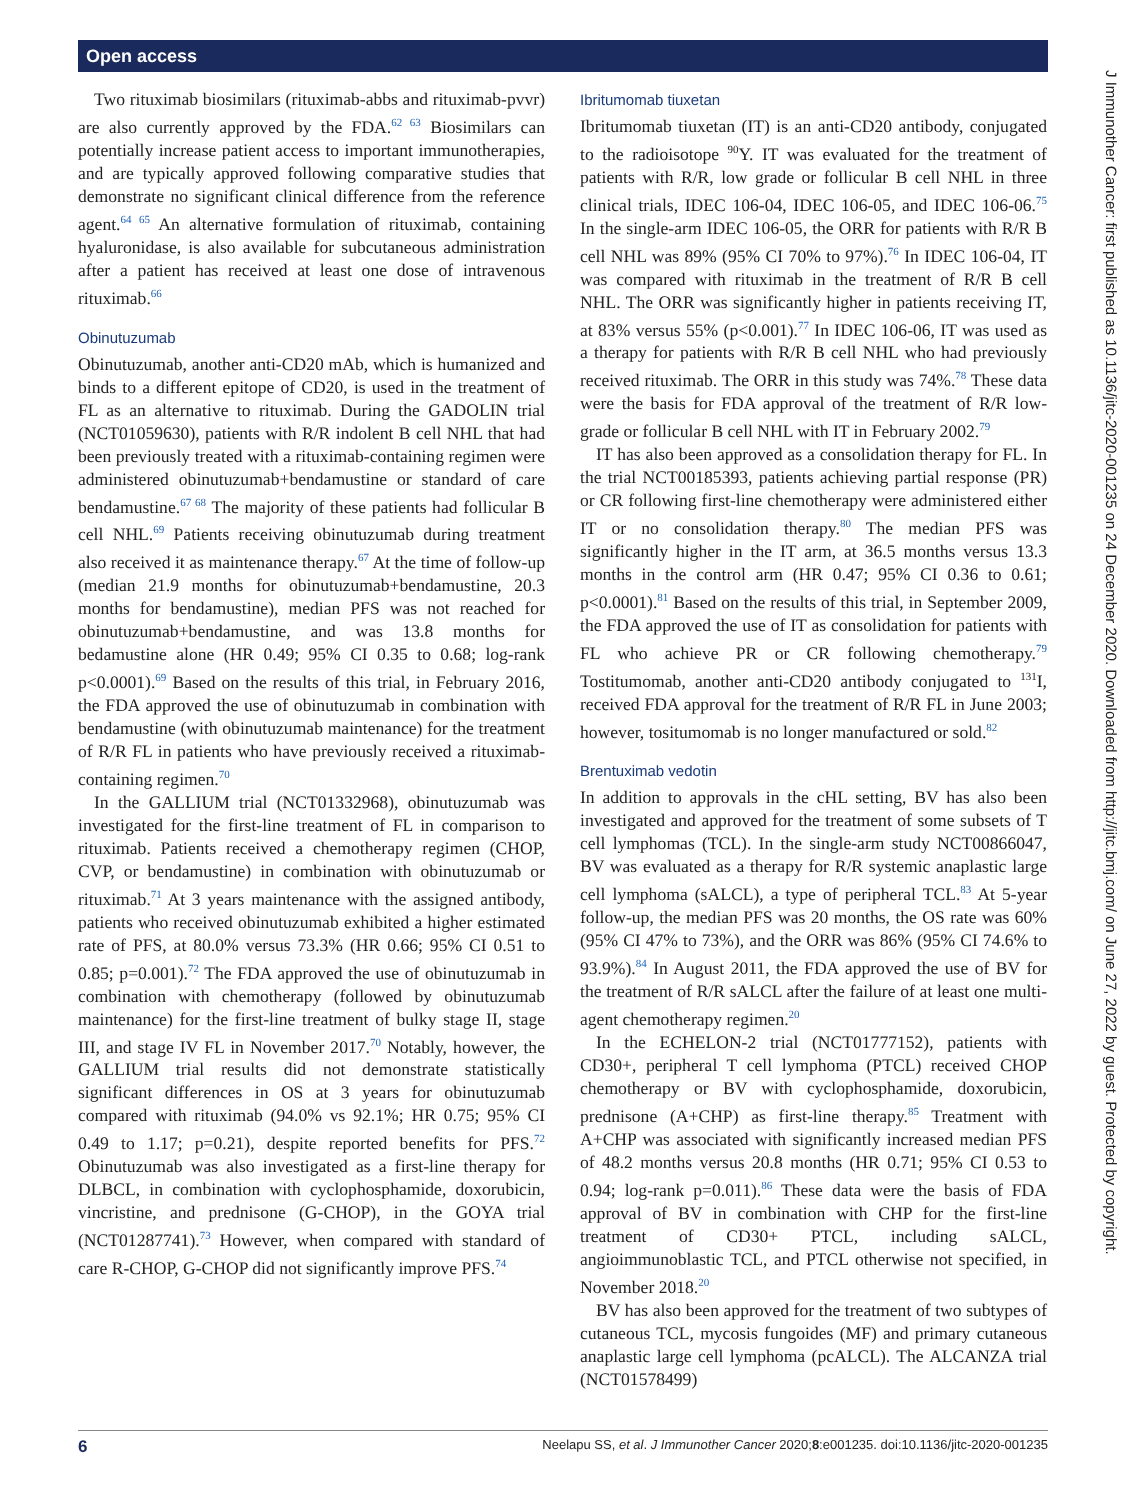Open access
Two rituximab biosimilars (rituximab-abbs and rituximab-pvvr) are also currently approved by the FDA.<sup>62 63</sup> Biosimilars can potentially increase patient access to important immunotherapies, and are typically approved following comparative studies that demonstrate no significant clinical difference from the reference agent.<sup>64 65</sup> An alternative formulation of rituximab, containing hyaluronidase, is also available for subcutaneous administration after a patient has received at least one dose of intravenous rituximab.<sup>66</sup>
Obinutuzumab
Obinutuzumab, another anti-CD20 mAb, which is humanized and binds to a different epitope of CD20, is used in the treatment of FL as an alternative to rituximab. During the GADOLIN trial (NCT01059630), patients with R/R indolent B cell NHL that had been previously treated with a rituximab-containing regimen were administered obinutuzumab+bendamustine or standard of care bendamustine.<sup>67 68</sup> The majority of these patients had follicular B cell NHL.<sup>69</sup> Patients receiving obinutuzumab during treatment also received it as maintenance therapy.<sup>67</sup> At the time of follow-up (median 21.9 months for obinutuzumab+bendamustine, 20.3 months for bendamustine), median PFS was not reached for obinutuzumab+bendamustine, and was 13.8 months for bedamustine alone (HR 0.49; 95% CI 0.35 to 0.68; log-rank p<0.0001).<sup>69</sup> Based on the results of this trial, in February 2016, the FDA approved the use of obinutuzumab in combination with bendamustine (with obinutuzumab maintenance) for the treatment of R/R FL in patients who have previously received a rituximab-containing regimen.<sup>70</sup>
In the GALLIUM trial (NCT01332968), obinutuzumab was investigated for the first-line treatment of FL in comparison to rituximab. Patients received a chemotherapy regimen (CHOP, CVP, or bendamustine) in combination with obinutuzumab or rituximab.<sup>71</sup> At 3 years maintenance with the assigned antibody, patients who received obinutuzumab exhibited a higher estimated rate of PFS, at 80.0% versus 73.3% (HR 0.66; 95% CI 0.51 to 0.85; p=0.001).<sup>72</sup> The FDA approved the use of obinutuzumab in combination with chemotherapy (followed by obinutuzumab maintenance) for the first-line treatment of bulky stage II, stage III, and stage IV FL in November 2017.<sup>70</sup> Notably, however, the GALLIUM trial results did not demonstrate statistically significant differences in OS at 3 years for obinutuzumab compared with rituximab (94.0% vs 92.1%; HR 0.75; 95% CI 0.49 to 1.17; p=0.21), despite reported benefits for PFS.<sup>72</sup> Obinutuzumab was also investigated as a first-line therapy for DLBCL, in combination with cyclophosphamide, doxorubicin, vincristine, and prednisone (G-CHOP), in the GOYA trial (NCT01287741).<sup>73</sup> However, when compared with standard of care R-CHOP, G-CHOP did not significantly improve PFS.<sup>74</sup>
Ibritumomab tiuxetan
Ibritumomab tiuxetan (IT) is an anti-CD20 antibody, conjugated to the radioisotope <sup>90</sup>Y. IT was evaluated for the treatment of patients with R/R, low grade or follicular B cell NHL in three clinical trials, IDEC 106-04, IDEC 106-05, and IDEC 106-06.<sup>75</sup> In the single-arm IDEC 106-05, the ORR for patients with R/R B cell NHL was 89% (95% CI 70% to 97%).<sup>76</sup> In IDEC 106-04, IT was compared with rituximab in the treatment of R/R B cell NHL. The ORR was significantly higher in patients receiving IT, at 83% versus 55% (p<0.001).<sup>77</sup> In IDEC 106-06, IT was used as a therapy for patients with R/R B cell NHL who had previously received rituximab. The ORR in this study was 74%.<sup>78</sup> These data were the basis for FDA approval of the treatment of R/R low-grade or follicular B cell NHL with IT in February 2002.<sup>79</sup>
IT has also been approved as a consolidation therapy for FL. In the trial NCT00185393, patients achieving partial response (PR) or CR following first-line chemotherapy were administered either IT or no consolidation therapy.<sup>80</sup> The median PFS was significantly higher in the IT arm, at 36.5 months versus 13.3 months in the control arm (HR 0.47; 95% CI 0.36 to 0.61; p<0.0001).<sup>81</sup> Based on the results of this trial, in September 2009, the FDA approved the use of IT as consolidation for patients with FL who achieve PR or CR following chemotherapy.<sup>79</sup> Tostitumomab, another anti-CD20 antibody conjugated to <sup>131</sup>I, received FDA approval for the treatment of R/R FL in June 2003; however, tositumomab is no longer manufactured or sold.<sup>82</sup>
Brentuximab vedotin
In addition to approvals in the cHL setting, BV has also been investigated and approved for the treatment of some subsets of T cell lymphomas (TCL). In the single-arm study NCT00866047, BV was evaluated as a therapy for R/R systemic anaplastic large cell lymphoma (sALCL), a type of peripheral TCL.<sup>83</sup> At 5-year follow-up, the median PFS was 20 months, the OS rate was 60% (95% CI 47% to 73%), and the ORR was 86% (95% CI 74.6% to 93.9%).<sup>84</sup> In August 2011, the FDA approved the use of BV for the treatment of R/R sALCL after the failure of at least one multi-agent chemotherapy regimen.<sup>20</sup>
In the ECHELON-2 trial (NCT01777152), patients with CD30+, peripheral T cell lymphoma (PTCL) received CHOP chemotherapy or BV with cyclophosphamide, doxorubicin, prednisone (A+CHP) as first-line therapy.<sup>85</sup> Treatment with A+CHP was associated with significantly increased median PFS of 48.2 months versus 20.8 months (HR 0.71; 95% CI 0.53 to 0.94; log-rank p=0.011).<sup>86</sup> These data were the basis of FDA approval of BV in combination with CHP for the first-line treatment of CD30+ PTCL, including sALCL, angioimmunoblastic TCL, and PTCL otherwise not specified, in November 2018.<sup>20</sup>
BV has also been approved for the treatment of two subtypes of cutaneous TCL, mycosis fungoides (MF) and primary cutaneous anaplastic large cell lymphoma (pcALCL). The ALCANZA trial (NCT01578499)
6 Neelapu SS, et al. J Immunother Cancer 2020;8:e001235. doi:10.1136/jitc-2020-001235
J Immunother Cancer: first published as 10.1136/jitc-2020-001235 on 24 December 2020. Downloaded from http://jitc.bmj.com/ on June 27, 2022 by guest. Protected by copyright.